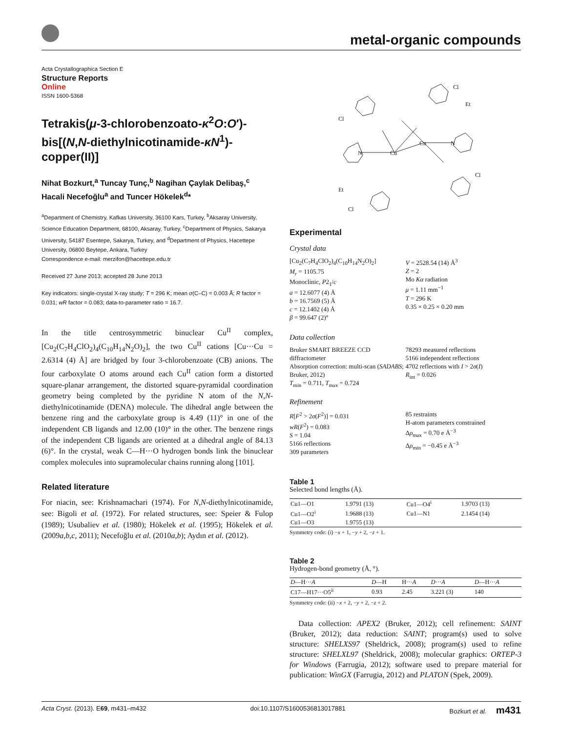metal-organic compounds
Acta Crystallographica Section E
Structure Reports
Online
ISSN 1600-5368
Tetrakis(μ-3-chlorobenzoato-κ<sup>2</sup>O:O′)-bis[(N,N-diethylnicotinamide-κN<sup>1</sup>)-copper(II)]
Nihat Bozkurt,<sup>a</sup> Tuncay Tunç,<sup>b</sup> Nagihan Çaylak Delibaş,<sup>c</sup> Hacali Necefoğlu<sup>a</sup> and Tuncer Hökelek<sup>d</sup>*
<sup>a</sup> Department of Chemistry, Kafkas University, 36100 Kars, Turkey, <sup>b</sup>Aksaray University, Science Education Department, 68100, Aksaray, Turkey, <sup>c</sup>Department of Physics, Sakarya University, 54187 Esentepe, Sakarya, Turkey, and <sup>d</sup>Department of Physics, Hacettepe University, 06800 Beytepe, Ankara, Turkey
Correspondence e-mail: merzifon@hacettepe.edu.tr
Received 27 June 2013; accepted 28 June 2013
Key indicators: single-crystal X-ray study; T = 296 K; mean σ(C–C) = 0.003 Å; R factor = 0.031; wR factor = 0.083; data-to-parameter ratio = 16.7.
In the title centrosymmetric binuclear Cu<sup>II</sup> complex, [Cu<sub>2</sub>(C<sub>7</sub>H<sub>4</sub>ClO<sub>2</sub>)<sub>4</sub>(C<sub>10</sub>H<sub>14</sub>N<sub>2</sub>O)<sub>2</sub>], the two Cu<sup>II</sup> cations [Cu···Cu = 2.6314 (4) Å] are bridged by four 3-chlorobenzoate (CB) anions. The four carboxylate O atoms around each Cu<sup>II</sup> cation form a distorted square-planar arrangement, the distorted square-pyramidal coordination geometry being completed by the pyridine N atom of the N,N-diethylnicotinamide (DENA) molecule. The dihedral angle between the benzene ring and the carboxylate group is 4.49 (11)° in one of the independent CB ligands and 12.00 (10)° in the other. The benzene rings of the independent CB ligands are oriented at a dihedral angle of 84.13 (6)°. In the crystal, weak C—H···O hydrogen bonds link the binuclear complex molecules into supramolecular chains running along [101].
Related literature
For niacin, see: Krishnamachari (1974). For N,N-diethylnicotinamide, see: Bigoli et al. (1972). For related structures, see: Speier & Fulop (1989); Usubaliev et al. (1980); Hökelek et al. (1995); Hökelek et al. (2009a,b,c, 2011); Necefoğlu et al. (2010a,b); Aydın et al. (2012).
Cu
Cu
Cl
Cl
Cl
Cl
Et
Et
N
N
Experimental
Crystal data
[Cu<sub>2</sub>(C<sub>7</sub>H<sub>4</sub>ClO<sub>2</sub>)<sub>4</sub>(C<sub>10</sub>H<sub>14</sub>N<sub>2</sub>O)<sub>2</sub>]
M<sub>r</sub> = 1105.75
Monoclinic, P2<sub>1</sub>/c
a = 12.6077 (4) Å
b = 16.7569 (5) Å
c = 12.1402 (4) Å
β = 99.647 (2)°
V = 2528.54 (14) Å<sup>3</sup>
Z = 2
Mo Kα radiation
μ = 1.11 mm<sup>−1</sup>
T = 296 K
0.35 × 0.25 × 0.20 mm
Data collection
Bruker SMART BREEZE CCD diffractometer
Absorption correction: multi-scan (SADABS; Bruker, 2012)
T<sub>min</sub> = 0.711, T<sub>max</sub> = 0.724
78293 measured reflections
5166 independent reflections
4702 reflections with I > 2σ(I)
R<sub>int</sub> = 0.026
Refinement
R[F<sup>2</sup> > 2σ(F<sup>2</sup>)] = 0.031
wR(F<sup>2</sup>) = 0.083
S = 1.04
5166 reflections
309 parameters
85 restraints
H-atom parameters constrained
Δρ<sub>max</sub> = 0.70 e Å<sup>−3</sup>
Δρ<sub>min</sub> = −0.45 e Å<sup>−3</sup>
Table 1
Selected bond lengths (Å).
| Cu1—O1 | 1.9791 (13) | Cu1—O4<sup>i</sup> | 1.9703 (13) |
| Cu1—O2<sup>i</sup> | 1.9688 (13) | Cu1—N1 | 2.1454 (14) |
| Cu1—O3 | 1.9755 (13) | | |
Symmetry code: (i) −x + 1, −y + 2, −z + 1.
Table 2
Hydrogen-bond geometry (Å, °).
| D —H··· A | D —H | H··· A | D ··· A | D —H··· A |
| --- | --- | --- | --- | --- |
| C17—H17···O5<sup>ii</sup> | 0.93 | 2.45 | 3.221 (3) | 140 |
Symmetry code: (ii) −x + 2, −y + 2, −z + 2.
Data collection: APEX2 (Bruker, 2012); cell refinement: SAINT (Bruker, 2012); data reduction: SAINT; program(s) used to solve structure: SHELXS97 (Sheldrick, 2008); program(s) used to refine structure: SHELXL97 (Sheldrick, 2008); molecular graphics: ORTEP-3 for Windows (Farrugia, 2012); software used to prepare material for publication: WinGX (Farrugia, 2012) and PLATON (Spek, 2009).
Acta Cryst. (2013). E69, m431–m432 doi:10.1107/S1600536813017881 Bozkurt et al. m431